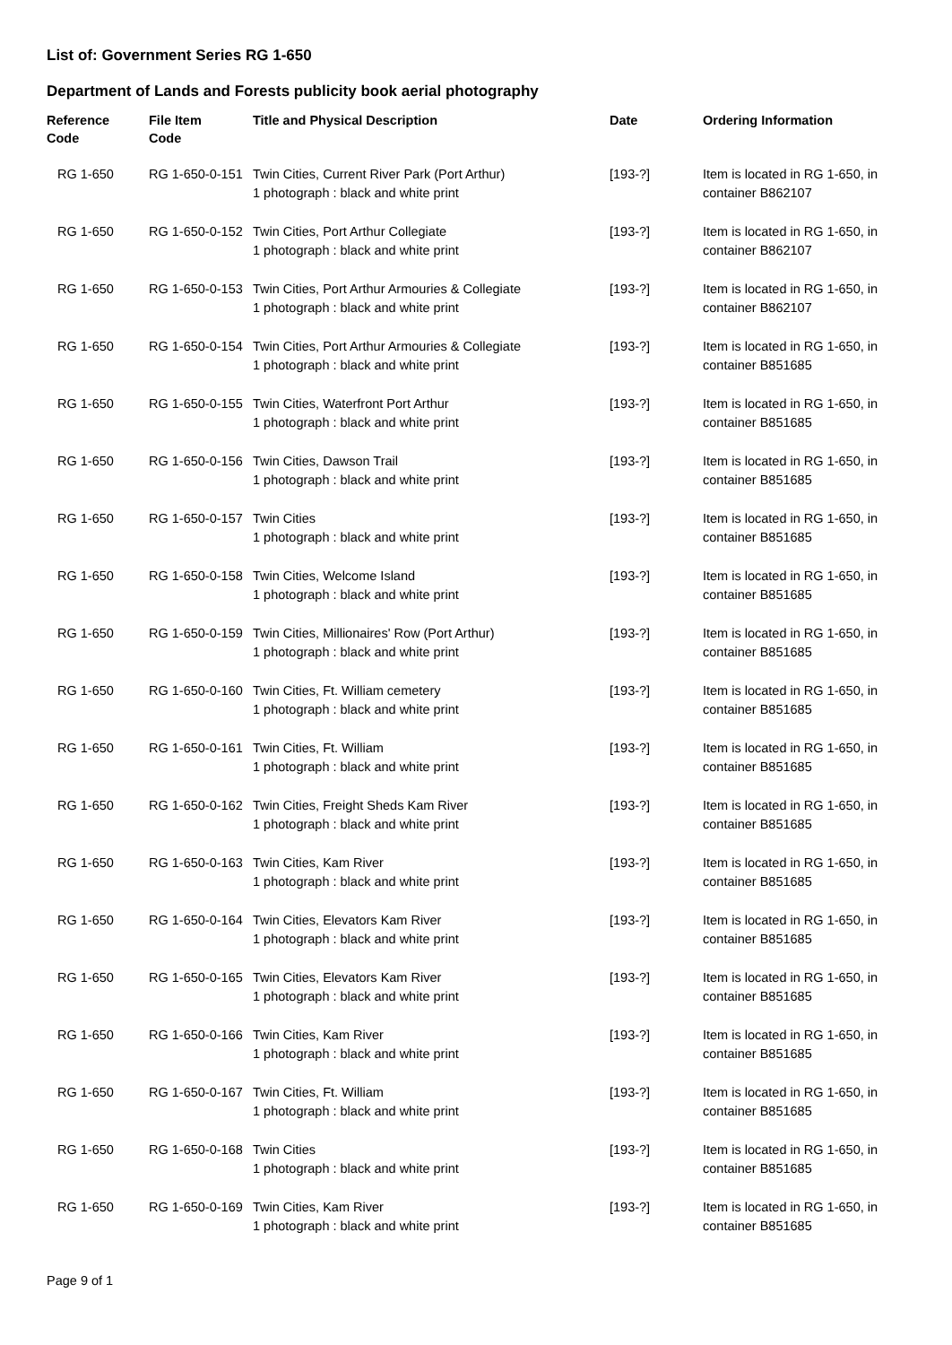List of: Government Series RG 1-650
Department of Lands and Forests publicity book aerial photography
| Reference Code | File Item Code | Title and Physical Description | Date | Ordering Information |
| --- | --- | --- | --- | --- |
| RG 1-650 | RG 1-650-0-151 | Twin Cities, Current River Park (Port Arthur) 1 photograph : black and white print | [193-?] | Item is located in RG 1-650, in container B862107 |
| RG 1-650 | RG 1-650-0-152 | Twin Cities, Port Arthur Collegiate 1 photograph : black and white print | [193-?] | Item is located in RG 1-650, in container B862107 |
| RG 1-650 | RG 1-650-0-153 | Twin Cities, Port Arthur Armouries & Collegiate 1 photograph : black and white print | [193-?] | Item is located in RG 1-650, in container B862107 |
| RG 1-650 | RG 1-650-0-154 | Twin Cities, Port Arthur Armouries & Collegiate 1 photograph : black and white print | [193-?] | Item is located in RG 1-650, in container B851685 |
| RG 1-650 | RG 1-650-0-155 | Twin Cities, Waterfront Port Arthur 1 photograph : black and white print | [193-?] | Item is located in RG 1-650, in container B851685 |
| RG 1-650 | RG 1-650-0-156 | Twin Cities, Dawson Trail 1 photograph : black and white print | [193-?] | Item is located in RG 1-650, in container B851685 |
| RG 1-650 | RG 1-650-0-157 | Twin Cities 1 photograph : black and white print | [193-?] | Item is located in RG 1-650, in container B851685 |
| RG 1-650 | RG 1-650-0-158 | Twin Cities, Welcome Island 1 photograph : black and white print | [193-?] | Item is located in RG 1-650, in container B851685 |
| RG 1-650 | RG 1-650-0-159 | Twin Cities, Millionaires' Row (Port Arthur) 1 photograph : black and white print | [193-?] | Item is located in RG 1-650, in container B851685 |
| RG 1-650 | RG 1-650-0-160 | Twin Cities, Ft. William cemetery 1 photograph : black and white print | [193-?] | Item is located in RG 1-650, in container B851685 |
| RG 1-650 | RG 1-650-0-161 | Twin Cities, Ft. William 1 photograph : black and white print | [193-?] | Item is located in RG 1-650, in container B851685 |
| RG 1-650 | RG 1-650-0-162 | Twin Cities, Freight Sheds Kam River 1 photograph : black and white print | [193-?] | Item is located in RG 1-650, in container B851685 |
| RG 1-650 | RG 1-650-0-163 | Twin Cities, Kam River 1 photograph : black and white print | [193-?] | Item is located in RG 1-650, in container B851685 |
| RG 1-650 | RG 1-650-0-164 | Twin Cities, Elevators Kam River 1 photograph : black and white print | [193-?] | Item is located in RG 1-650, in container B851685 |
| RG 1-650 | RG 1-650-0-165 | Twin Cities, Elevators Kam River 1 photograph : black and white print | [193-?] | Item is located in RG 1-650, in container B851685 |
| RG 1-650 | RG 1-650-0-166 | Twin Cities, Kam River 1 photograph : black and white print | [193-?] | Item is located in RG 1-650, in container B851685 |
| RG 1-650 | RG 1-650-0-167 | Twin Cities, Ft. William 1 photograph : black and white print | [193-?] | Item is located in RG 1-650, in container B851685 |
| RG 1-650 | RG 1-650-0-168 | Twin Cities 1 photograph : black and white print | [193-?] | Item is located in RG 1-650, in container B851685 |
| RG 1-650 | RG 1-650-0-169 | Twin Cities, Kam River 1 photograph : black and white print | [193-?] | Item is located in RG 1-650, in container B851685 |
Page 9 of 1